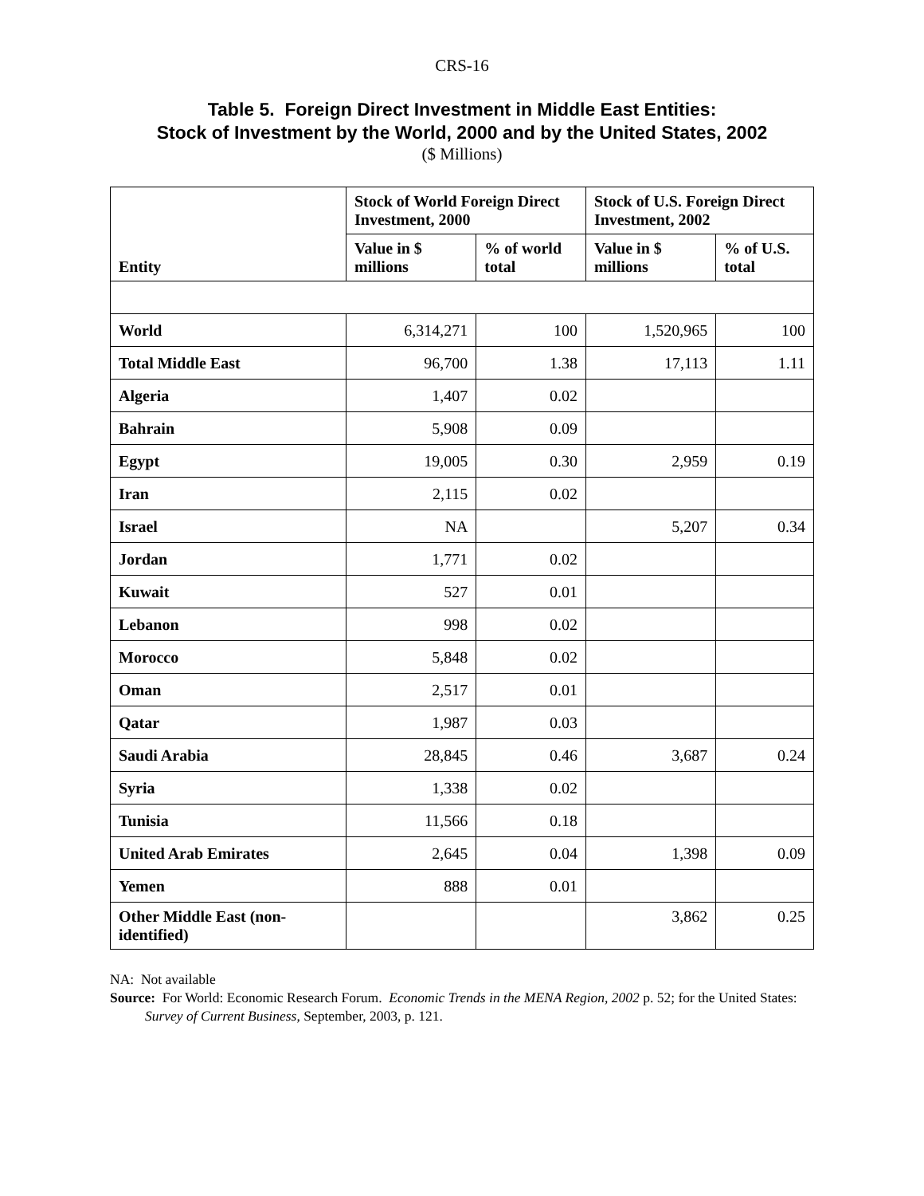CRS-16
Table 5. Foreign Direct Investment in Middle East Entities:
Stock of Investment by the World, 2000 and by the United States, 2002
($ Millions)
| Entity | Stock of World Foreign Direct Investment, 2000 | | Stock of U.S. Foreign Direct Investment, 2002 | |
| --- | --- | --- | --- | --- |
| | Value in $ millions | % of world total | Value in $ millions | % of U.S. total |
| World | 6,314,271 | 100 | 1,520,965 | 100 |
| Total Middle East | 96,700 | 1.38 | 17,113 | 1.11 |
| Algeria | 1,407 | 0.02 | | |
| Bahrain | 5,908 | 0.09 | | |
| Egypt | 19,005 | 0.30 | 2,959 | 0.19 |
| Iran | 2,115 | 0.02 | | |
| Israel | NA | | 5,207 | 0.34 |
| Jordan | 1,771 | 0.02 | | |
| Kuwait | 527 | 0.01 | | |
| Lebanon | 998 | 0.02 | | |
| Morocco | 5,848 | 0.02 | | |
| Oman | 2,517 | 0.01 | | |
| Qatar | 1,987 | 0.03 | | |
| Saudi Arabia | 28,845 | 0.46 | 3,687 | 0.24 |
| Syria | 1,338 | 0.02 | | |
| Tunisia | 11,566 | 0.18 | | |
| United Arab Emirates | 2,645 | 0.04 | 1,398 | 0.09 |
| Yemen | 888 | 0.01 | | |
| Other Middle East (non-identified) | | | 3,862 | 0.25 |
NA: Not available
Source: For World: Economic Research Forum. Economic Trends in the MENA Region, 2002 p. 52; for the United States: Survey of Current Business, September, 2003, p. 121.